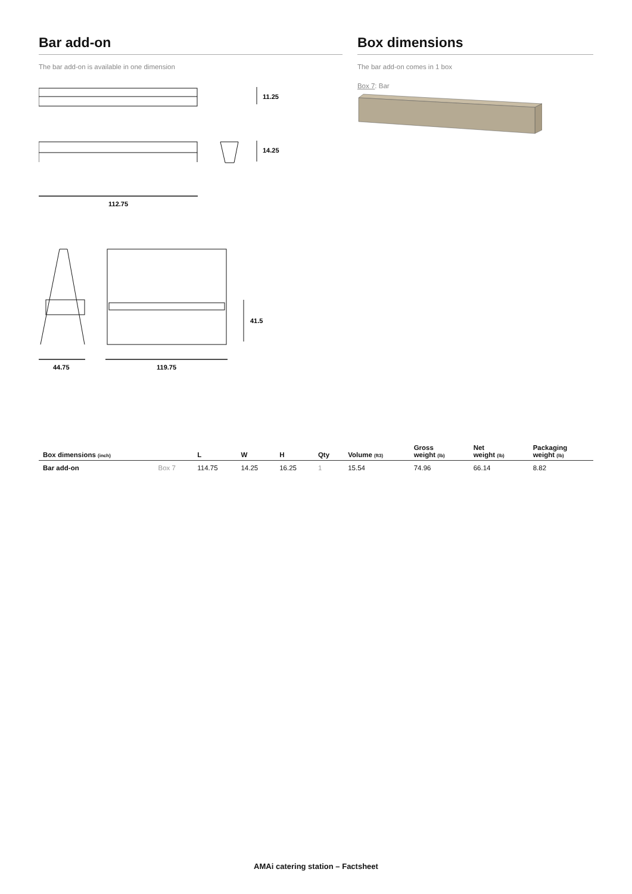Bar add-on
The bar add-on is available in one dimension
11.25
14.25
112.75
41.5
44.75
119.75
Box dimensions
The bar add-on comes in 1 box
Box 7: Bar
| Box dimensions (inch) | | L | W | H | Qty | Volume (ft3) | Gross weight (lb) | Net weight (lb) | Packaging weight (lb) |
| --- | --- | --- | --- | --- | --- | --- | --- | --- | --- |
| Bar add-on | Box 7 | 114.75 | 14.25 | 16.25 | 1 | 15.54 | 74.96 | 66.14 | 8.82 |
AMAi catering station – Factsheet